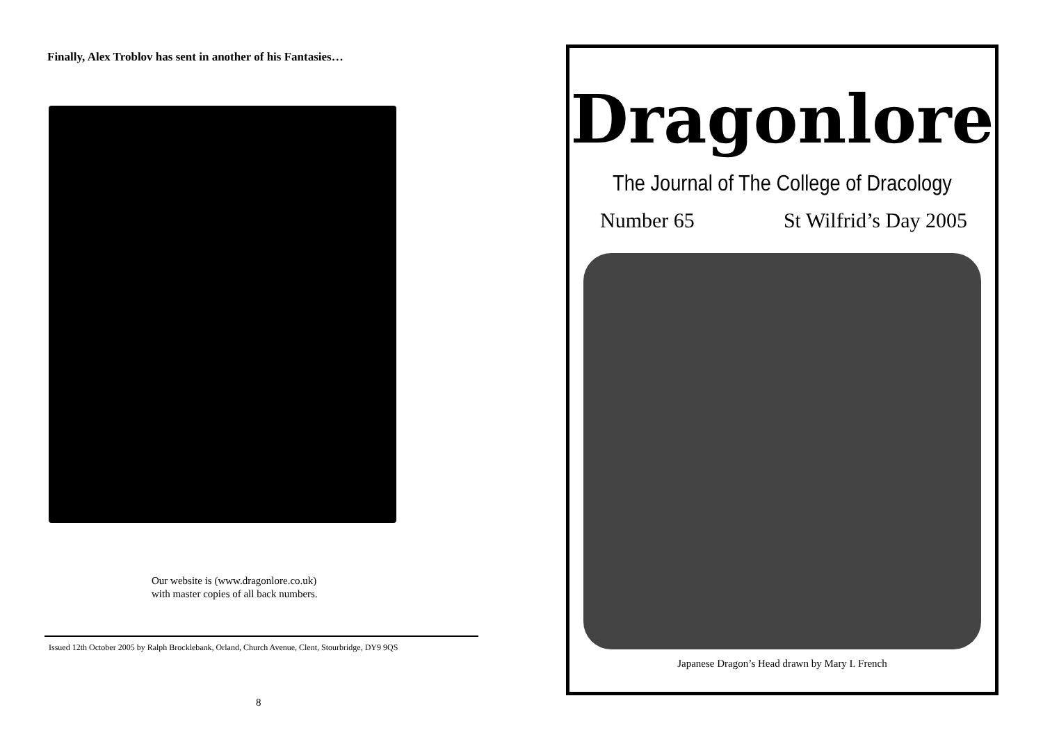Finally, Alex Troblov has sent in another of his Fantasies…
Our website is (www.dragonlore.co.uk)
with master copies of all back numbers.
Issued 12th October 2005 by Ralph Brocklebank, Orland, Church Avenue, Clent, Stourbridge, DY9 9QS
8
Dragonlore
The Journal of The College of Dracology
Number 65 St Wilfrid’s Day 2005
Japanese Dragon’s Head drawn by Mary I. French